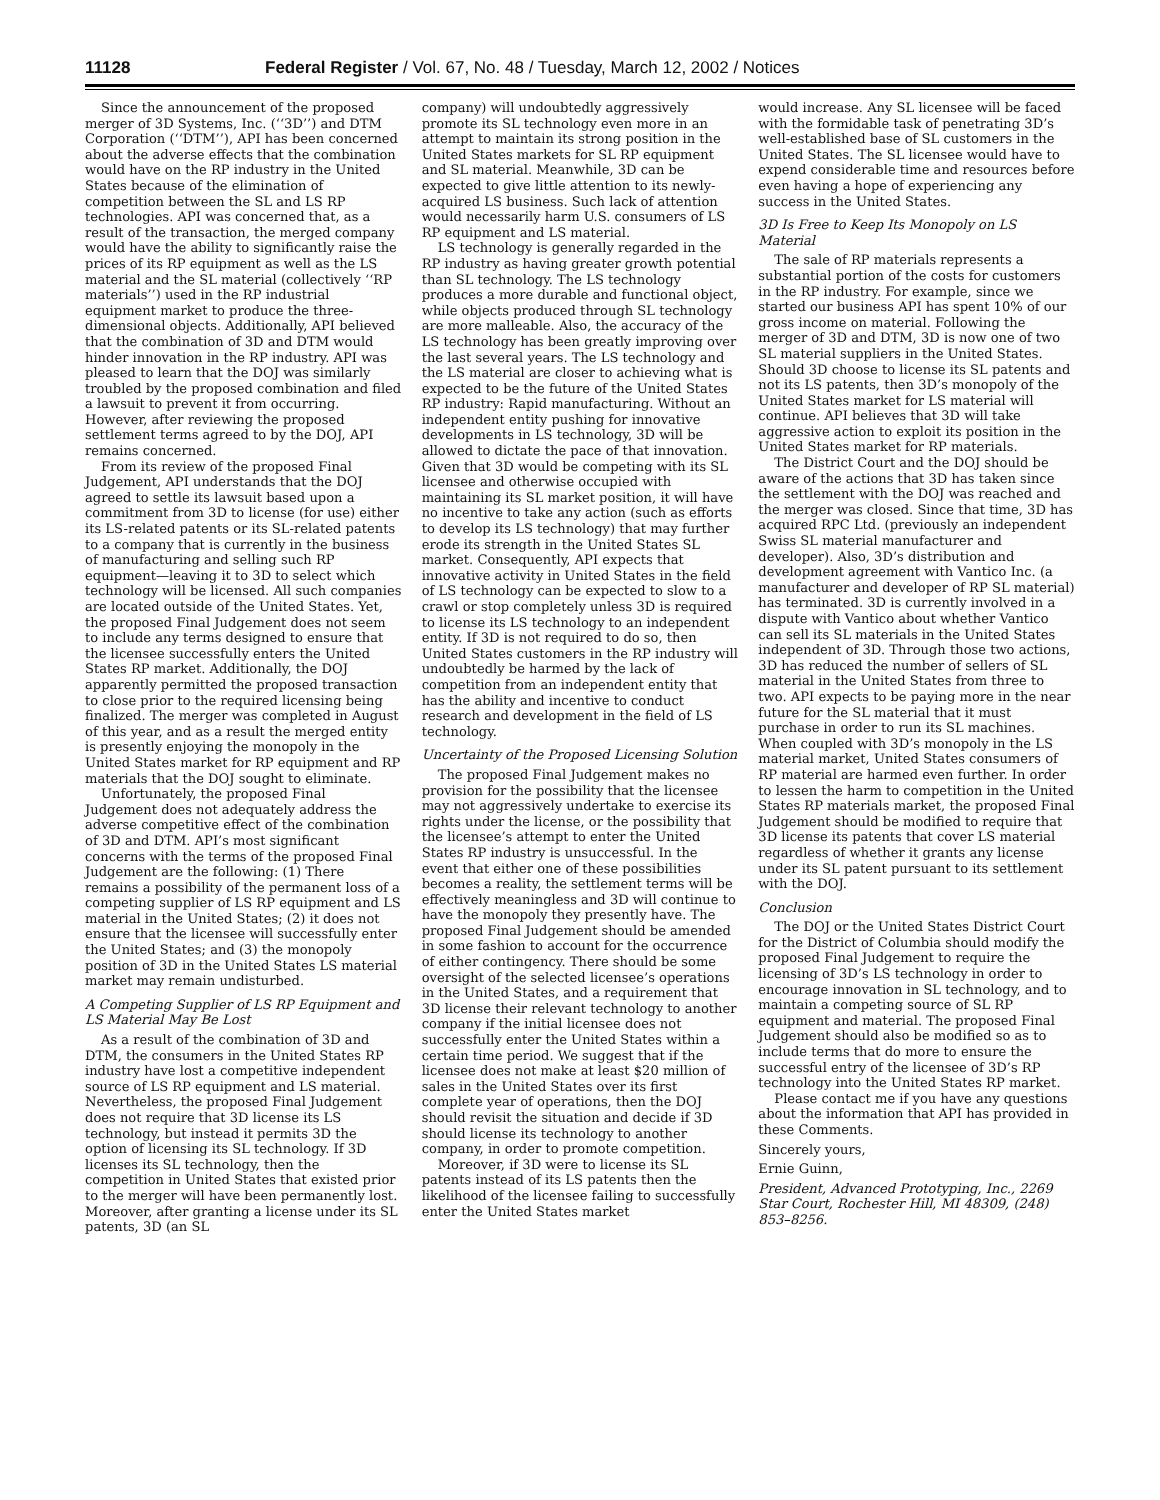11128 Federal Register / Vol. 67, No. 48 / Tuesday, March 12, 2002 / Notices
Since the announcement of the proposed merger of 3D Systems, Inc. (‘‘3D’’) and DTM Corporation (‘‘DTM’’), API has been concerned about the adverse effects that the combination would have on the RP industry in the United States because of the elimination of competition between the SL and LS RP technologies. API was concerned that, as a result of the transaction, the merged company would have the ability to significantly raise the prices of its RP equipment as well as the LS material and the SL material (collectively ‘‘RP materials’’) used in the RP industrial equipment market to produce the three-dimensional objects. Additionally, API believed that the combination of 3D and DTM would hinder innovation in the RP industry. API was pleased to learn that the DOJ was similarly troubled by the proposed combination and filed a lawsuit to prevent it from occurring. However, after reviewing the proposed settlement terms agreed to by the DOJ, API remains concerned.
From its review of the proposed Final Judgement, API understands that the DOJ agreed to settle its lawsuit based upon a commitment from 3D to license (for use) either its LS-related patents or its SL-related patents to a company that is currently in the business of manufacturing and selling such RP equipment—leaving it to 3D to select which technology will be licensed. All such companies are located outside of the United States. Yet, the proposed Final Judgement does not seem to include any terms designed to ensure that the licensee successfully enters the United States RP market. Additionally, the DOJ apparently permitted the proposed transaction to close prior to the required licensing being finalized. The merger was completed in August of this year, and as a result the merged entity is presently enjoying the monopoly in the United States market for RP equipment and RP materials that the DOJ sought to eliminate.
Unfortunately, the proposed Final Judgement does not adequately address the adverse competitive effect of the combination of 3D and DTM. API’s most significant concerns with the terms of the proposed Final Judgement are the following: (1) There remains a possibility of the permanent loss of a competing supplier of LS RP equipment and LS material in the United States; (2) it does not ensure that the licensee will successfully enter the United States; and (3) the monopoly position of 3D in the United States LS material market may remain undisturbed.
A Competing Supplier of LS RP Equipment and LS Material May Be Lost
As a result of the combination of 3D and DTM, the consumers in the United States RP industry have lost a competitive independent source of LS RP equipment and LS material. Nevertheless, the proposed Final Judgement does not require that 3D license its LS technology, but instead it permits 3D the option of licensing its SL technology. If 3D licenses its SL technology, then the competition in United States that existed prior to the merger will have been permanently lost. Moreover, after granting a license under its SL patents, 3D (an SL
company) will undoubtedly aggressively promote its SL technology even more in an attempt to maintain its strong position in the United States markets for SL RP equipment and SL material. Meanwhile, 3D can be expected to give little attention to its newly-acquired LS business. Such lack of attention would necessarily harm U.S. consumers of LS RP equipment and LS material.
LS technology is generally regarded in the RP industry as having greater growth potential than SL technology. The LS technology produces a more durable and functional object, while objects produced through SL technology are more malleable. Also, the accuracy of the LS technology has been greatly improving over the last several years. The LS technology and the LS material are closer to achieving what is expected to be the future of the United States RP industry: Rapid manufacturing. Without an independent entity pushing for innovative developments in LS technology, 3D will be allowed to dictate the pace of that innovation. Given that 3D would be competing with its SL licensee and otherwise occupied with maintaining its SL market position, it will have no incentive to take any action (such as efforts to develop its LS technology) that may further erode its strength in the United States SL market. Consequently, API expects that innovative activity in United States in the field of LS technology can be expected to slow to a crawl or stop completely unless 3D is required to license its LS technology to an independent entity. If 3D is not required to do so, then United States customers in the RP industry will undoubtedly be harmed by the lack of competition from an independent entity that has the ability and incentive to conduct research and development in the field of LS technology.
Uncertainty of the Proposed Licensing Solution
The proposed Final Judgement makes no provision for the possibility that the licensee may not aggressively undertake to exercise its rights under the license, or the possibility that the licensee’s attempt to enter the United States RP industry is unsuccessful. In the event that either one of these possibilities becomes a reality, the settlement terms will be effectively meaningless and 3D will continue to have the monopoly they presently have. The proposed Final Judgement should be amended in some fashion to account for the occurrence of either contingency. There should be some oversight of the selected licensee’s operations in the United States, and a requirement that 3D license their relevant technology to another company if the initial licensee does not successfully enter the United States within a certain time period. We suggest that if the licensee does not make at least $20 million of sales in the United States over its first complete year of operations, then the DOJ should revisit the situation and decide if 3D should license its technology to another company, in order to promote competition.
Moreover, if 3D were to license its SL patents instead of its LS patents then the likelihood of the licensee failing to successfully enter the United States market
would increase. Any SL licensee will be faced with the formidable task of penetrating 3D’s well-established base of SL customers in the United States. The SL licensee would have to expend considerable time and resources before even having a hope of experiencing any success in the United States.
3D Is Free to Keep Its Monopoly on LS Material
The sale of RP materials represents a substantial portion of the costs for customers in the RP industry. For example, since we started our business API has spent 10% of our gross income on material. Following the merger of 3D and DTM, 3D is now one of two SL material suppliers in the United States. Should 3D choose to license its SL patents and not its LS patents, then 3D’s monopoly of the United States market for LS material will continue. API believes that 3D will take aggressive action to exploit its position in the United States market for RP materials.
The District Court and the DOJ should be aware of the actions that 3D has taken since the settlement with the DOJ was reached and the merger was closed. Since that time, 3D has acquired RPC Ltd. (previously an independent Swiss SL material manufacturer and developer). Also, 3D’s distribution and development agreement with Vantico Inc. (a manufacturer and developer of RP SL material) has terminated. 3D is currently involved in a dispute with Vantico about whether Vantico can sell its SL materials in the United States independent of 3D. Through those two actions, 3D has reduced the number of sellers of SL material in the United States from three to two. API expects to be paying more in the near future for the SL material that it must purchase in order to run its SL machines. When coupled with 3D’s monopoly in the LS material market, United States consumers of RP material are harmed even further. In order to lessen the harm to competition in the United States RP materials market, the proposed Final Judgement should be modified to require that 3D license its patents that cover LS material regardless of whether it grants any license under its SL patent pursuant to its settlement with the DOJ.
Conclusion
The DOJ or the United States District Court for the District of Columbia should modify the proposed Final Judgement to require the licensing of 3D’s LS technology in order to encourage innovation in SL technology, and to maintain a competing source of SL RP equipment and material. The proposed Final Judgement should also be modified so as to include terms that do more to ensure the successful entry of the licensee of 3D’s RP technology into the United States RP market.
Please contact me if you have any questions about the information that API has provided in these Comments.
Sincerely yours,
Ernie Guinn,
President, Advanced Prototyping, Inc., 2269 Star Court, Rochester Hill, MI 48309, (248) 853–8256.